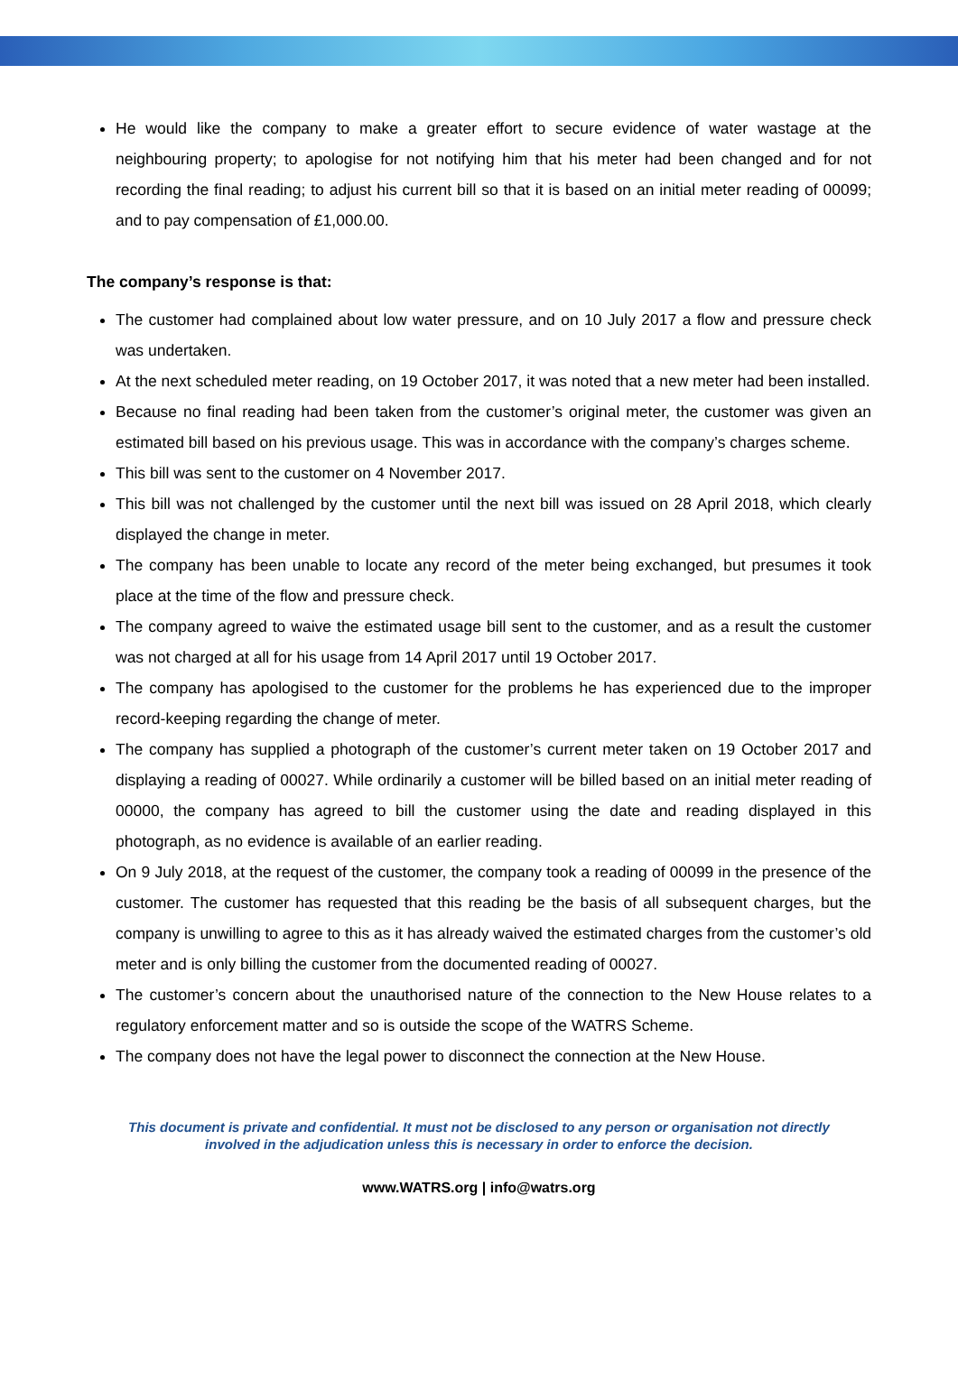He would like the company to make a greater effort to secure evidence of water wastage at the neighbouring property; to apologise for not notifying him that his meter had been changed and for not recording the final reading; to adjust his current bill so that it is based on an initial meter reading of 00099; and to pay compensation of £1,000.00.
The company’s response is that:
The customer had complained about low water pressure, and on 10 July 2017 a flow and pressure check was undertaken.
At the next scheduled meter reading, on 19 October 2017, it was noted that a new meter had been installed.
Because no final reading had been taken from the customer’s original meter, the customer was given an estimated bill based on his previous usage. This was in accordance with the company’s charges scheme.
This bill was sent to the customer on 4 November 2017.
This bill was not challenged by the customer until the next bill was issued on 28 April 2018, which clearly displayed the change in meter.
The company has been unable to locate any record of the meter being exchanged, but presumes it took place at the time of the flow and pressure check.
The company agreed to waive the estimated usage bill sent to the customer, and as a result the customer was not charged at all for his usage from 14 April 2017 until 19 October 2017.
The company has apologised to the customer for the problems he has experienced due to the improper record-keeping regarding the change of meter.
The company has supplied a photograph of the customer’s current meter taken on 19 October 2017 and displaying a reading of 00027. While ordinarily a customer will be billed based on an initial meter reading of 00000, the company has agreed to bill the customer using the date and reading displayed in this photograph, as no evidence is available of an earlier reading.
On 9 July 2018, at the request of the customer, the company took a reading of 00099 in the presence of the customer. The customer has requested that this reading be the basis of all subsequent charges, but the company is unwilling to agree to this as it has already waived the estimated charges from the customer’s old meter and is only billing the customer from the documented reading of 00027.
The customer’s concern about the unauthorised nature of the connection to the New House relates to a regulatory enforcement matter and so is outside the scope of the WATRS Scheme.
The company does not have the legal power to disconnect the connection at the New House.
This document is private and confidential. It must not be disclosed to any person or organisation not directly
involved in the adjudication unless this is necessary in order to enforce the decision.
www.WATRS.org | info@watrs.org